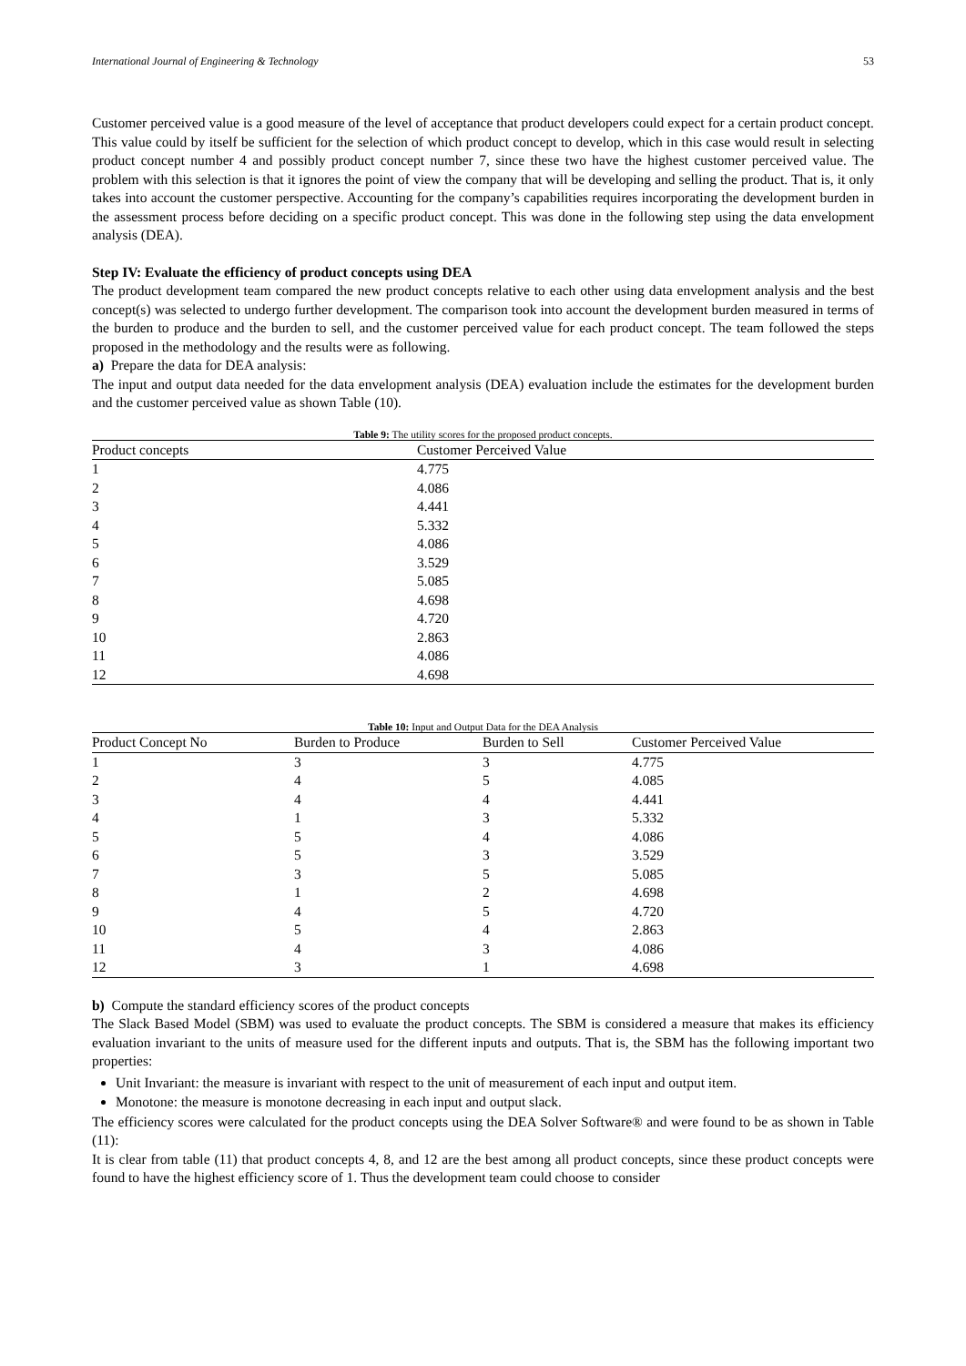International Journal of Engineering & Technology 53
Customer perceived value is a good measure of the level of acceptance that product developers could expect for a certain product concept. This value could by itself be sufficient for the selection of which product concept to develop, which in this case would result in selecting product concept number 4 and possibly product concept number 7, since these two have the highest customer perceived value. The problem with this selection is that it ignores the point of view the company that will be developing and selling the product. That is, it only takes into account the customer perspective. Accounting for the company’s capabilities requires incorporating the development burden in the assessment process before deciding on a specific product concept. This was done in the following step using the data envelopment analysis (DEA).
Step IV: Evaluate the efficiency of product concepts using DEA
The product development team compared the new product concepts relative to each other using data envelopment analysis and the best concept(s) was selected to undergo further development. The comparison took into account the development burden measured in terms of the burden to produce and the burden to sell, and the customer perceived value for each product concept. The team followed the steps proposed in the methodology and the results were as following.
a) Prepare the data for DEA analysis:
The input and output data needed for the data envelopment analysis (DEA) evaluation include the estimates for the development burden and the customer perceived value as shown Table (10).
Table 9: The utility scores for the proposed product concepts.
| Product concepts | Customer Perceived Value |
| --- | --- |
| 1 | 4.775 |
| 2 | 4.086 |
| 3 | 4.441 |
| 4 | 5.332 |
| 5 | 4.086 |
| 6 | 3.529 |
| 7 | 5.085 |
| 8 | 4.698 |
| 9 | 4.720 |
| 10 | 2.863 |
| 11 | 4.086 |
| 12 | 4.698 |
Table 10: Input and Output Data for the DEA Analysis
| Product Concept No | Burden to Produce | Burden to Sell | Customer Perceived Value |
| --- | --- | --- | --- |
| 1 | 3 | 3 | 4.775 |
| 2 | 4 | 5 | 4.085 |
| 3 | 4 | 4 | 4.441 |
| 4 | 1 | 3 | 5.332 |
| 5 | 5 | 4 | 4.086 |
| 6 | 5 | 3 | 3.529 |
| 7 | 3 | 5 | 5.085 |
| 8 | 1 | 2 | 4.698 |
| 9 | 4 | 5 | 4.720 |
| 10 | 5 | 4 | 2.863 |
| 11 | 4 | 3 | 4.086 |
| 12 | 3 | 1 | 4.698 |
b) Compute the standard efficiency scores of the product concepts
The Slack Based Model (SBM) was used to evaluate the product concepts. The SBM is considered a measure that makes its efficiency evaluation invariant to the units of measure used for the different inputs and outputs. That is, the SBM has the following important two properties:
Unit Invariant: the measure is invariant with respect to the unit of measurement of each input and output item.
Monotone: the measure is monotone decreasing in each input and output slack.
The efficiency scores were calculated for the product concepts using the DEA Solver Software® and were found to be as shown in Table (11):
It is clear from table (11) that product concepts 4, 8, and 12 are the best among all product concepts, since these product concepts were found to have the highest efficiency score of 1. Thus the development team could choose to consider